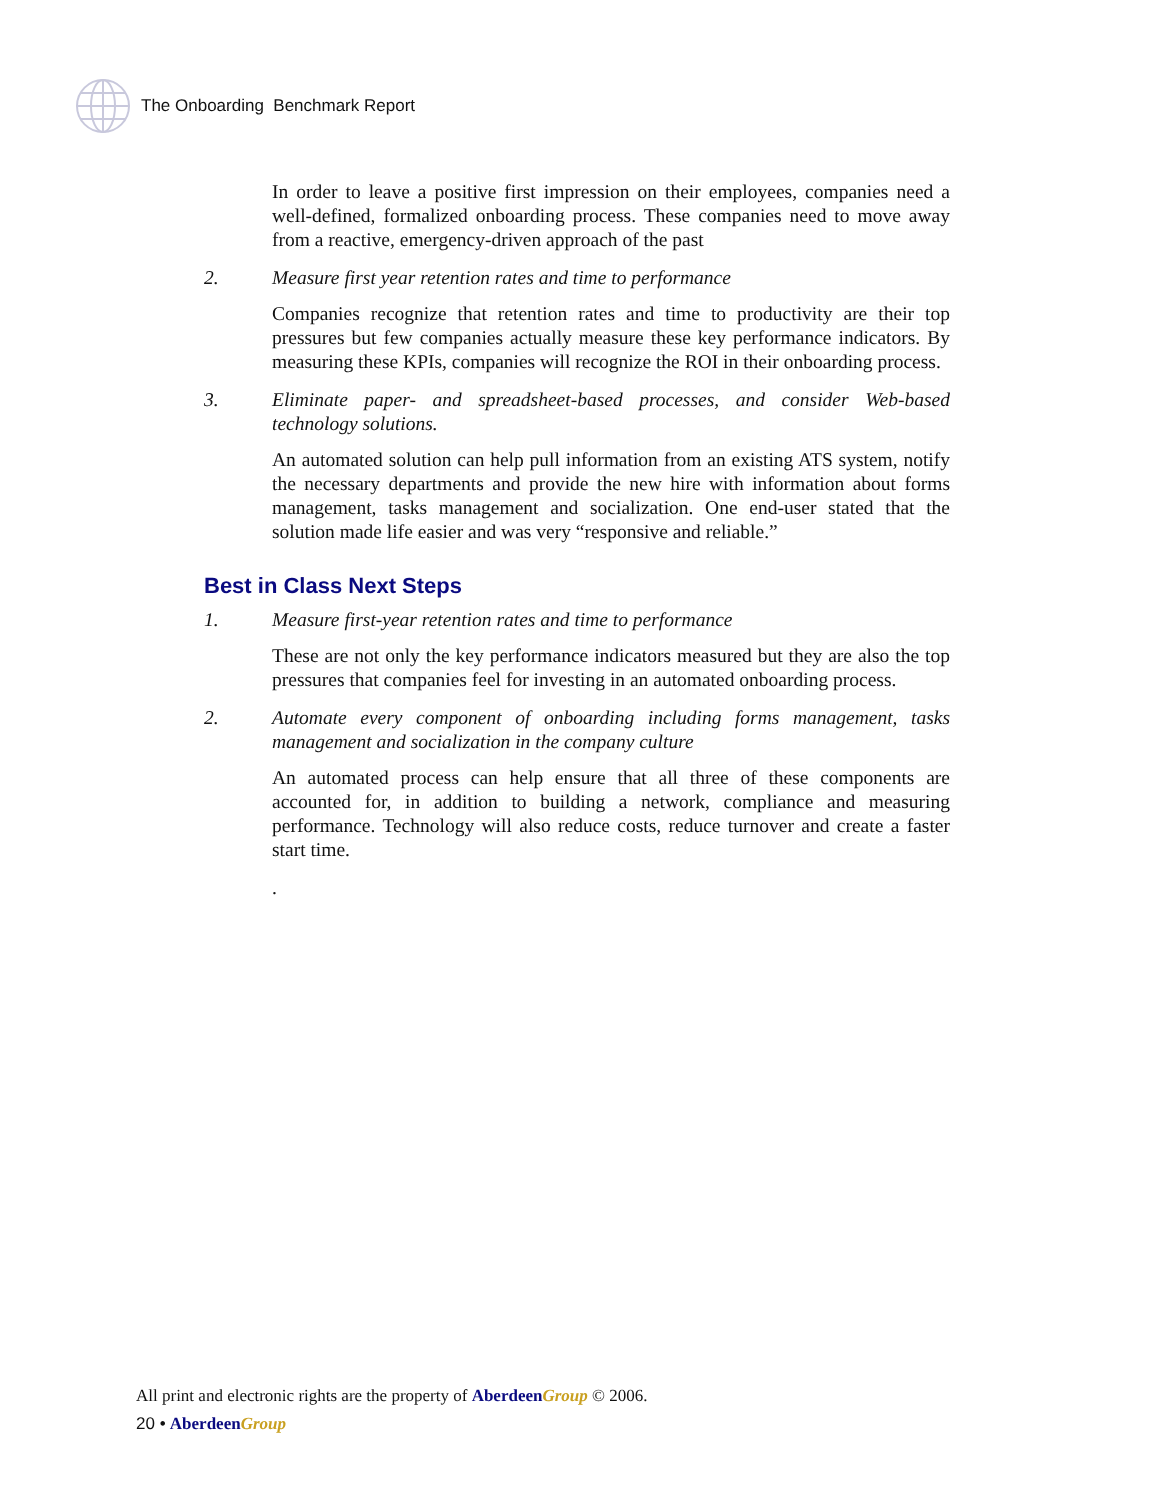The Onboarding Benchmark Report
In order to leave a positive first impression on their employees, companies need a well-defined, formalized onboarding process. These companies need to move away from a reactive, emergency-driven approach of the past
2. Measure first year retention rates and time to performance
Companies recognize that retention rates and time to productivity are their top pressures but few companies actually measure these key performance indicators. By measuring these KPIs, companies will recognize the ROI in their onboarding process.
3. Eliminate paper- and spreadsheet-based processes, and consider Web-based technology solutions.
An automated solution can help pull information from an existing ATS system, notify the necessary departments and provide the new hire with information about forms management, tasks management and socialization. One end-user stated that the solution made life easier and was very “responsive and reliable.”
Best in Class Next Steps
1. Measure first-year retention rates and time to performance
These are not only the key performance indicators measured but they are also the top pressures that companies feel for investing in an automated onboarding process.
2. Automate every component of onboarding including forms management, tasks management and socialization in the company culture
An automated process can help ensure that all three of these components are accounted for, in addition to building a network, compliance and measuring performance. Technology will also reduce costs, reduce turnover and create a faster start time.
.
All print and electronic rights are the property of Aberdeen Group © 2006.
20 • Aberdeen Group